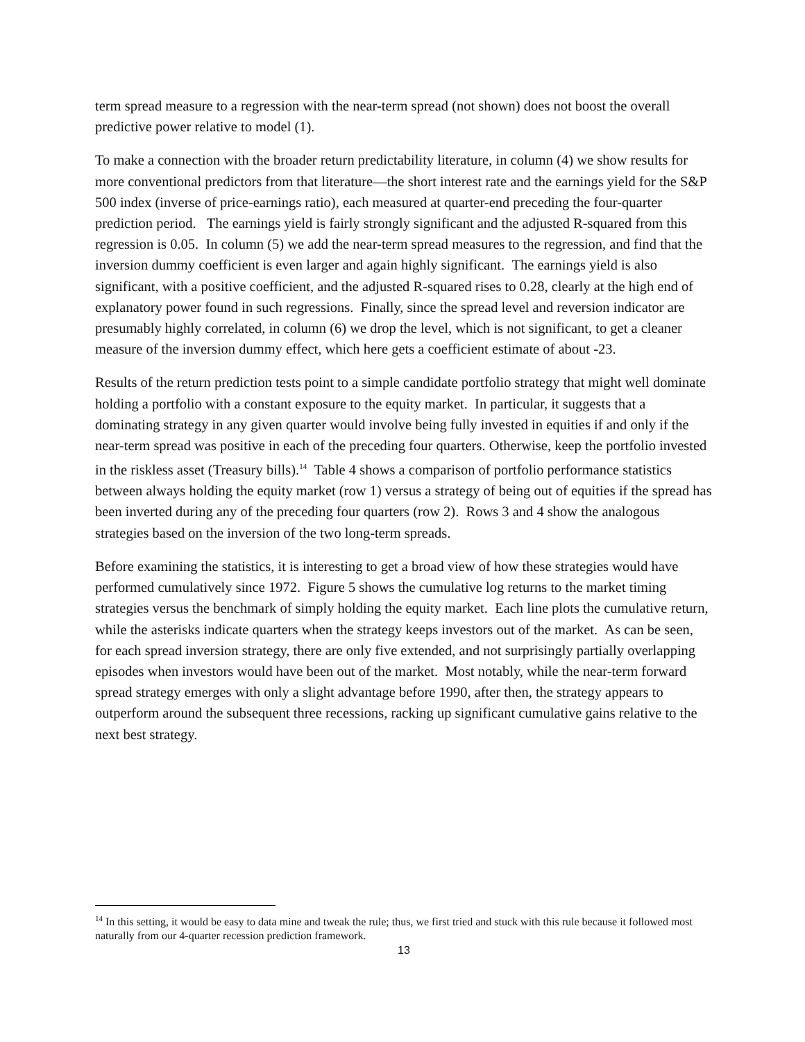term spread measure to a regression with the near-term spread (not shown) does not boost the overall predictive power relative to model (1).
To make a connection with the broader return predictability literature, in column (4) we show results for more conventional predictors from that literature—the short interest rate and the earnings yield for the S&P 500 index (inverse of price-earnings ratio), each measured at quarter-end preceding the four-quarter prediction period. The earnings yield is fairly strongly significant and the adjusted R-squared from this regression is 0.05. In column (5) we add the near-term spread measures to the regression, and find that the inversion dummy coefficient is even larger and again highly significant. The earnings yield is also significant, with a positive coefficient, and the adjusted R-squared rises to 0.28, clearly at the high end of explanatory power found in such regressions. Finally, since the spread level and reversion indicator are presumably highly correlated, in column (6) we drop the level, which is not significant, to get a cleaner measure of the inversion dummy effect, which here gets a coefficient estimate of about -23.
Results of the return prediction tests point to a simple candidate portfolio strategy that might well dominate holding a portfolio with a constant exposure to the equity market. In particular, it suggests that a dominating strategy in any given quarter would involve being fully invested in equities if and only if the near-term spread was positive in each of the preceding four quarters. Otherwise, keep the portfolio invested in the riskless asset (Treasury bills).<sup>14</sup> Table 4 shows a comparison of portfolio performance statistics between always holding the equity market (row 1) versus a strategy of being out of equities if the spread has been inverted during any of the preceding four quarters (row 2). Rows 3 and 4 show the analogous strategies based on the inversion of the two long-term spreads.
Before examining the statistics, it is interesting to get a broad view of how these strategies would have performed cumulatively since 1972. Figure 5 shows the cumulative log returns to the market timing strategies versus the benchmark of simply holding the equity market. Each line plots the cumulative return, while the asterisks indicate quarters when the strategy keeps investors out of the market. As can be seen, for each spread inversion strategy, there are only five extended, and not surprisingly partially overlapping episodes when investors would have been out of the market. Most notably, while the near-term forward spread strategy emerges with only a slight advantage before 1990, after then, the strategy appears to outperform around the subsequent three recessions, racking up significant cumulative gains relative to the next best strategy.
<sup>14</sup> In this setting, it would be easy to data mine and tweak the rule; thus, we first tried and stuck with this rule because it followed most naturally from our 4-quarter recession prediction framework.
13